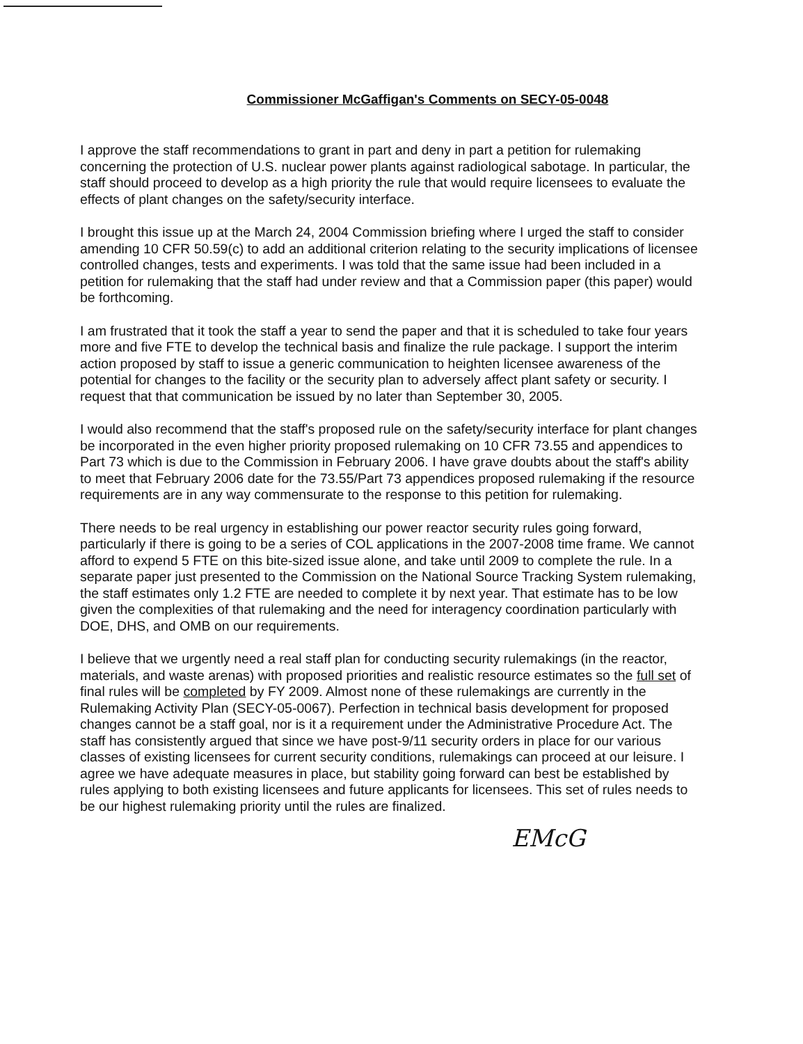Commissioner McGaffigan's Comments on SECY-05-0048
I approve the staff recommendations to grant in part and deny in part a petition for rulemaking concerning the protection of U.S. nuclear power plants against radiological sabotage. In particular, the staff should proceed to develop as a high priority the rule that would require licensees to evaluate the effects of plant changes on the safety/security interface.
I brought this issue up at the March 24, 2004 Commission briefing where I urged the staff to consider amending 10 CFR 50.59(c) to add an additional criterion relating to the security implications of licensee controlled changes, tests and experiments. I was told that the same issue had been included in a petition for rulemaking that the staff had under review and that a Commission paper (this paper) would be forthcoming.
I am frustrated that it took the staff a year to send the paper and that it is scheduled to take four years more and five FTE to develop the technical basis and finalize the rule package. I support the interim action proposed by staff to issue a generic communication to heighten licensee awareness of the potential for changes to the facility or the security plan to adversely affect plant safety or security. I request that that communication be issued by no later than September 30, 2005.
I would also recommend that the staff's proposed rule on the safety/security interface for plant changes be incorporated in the even higher priority proposed rulemaking on 10 CFR 73.55 and appendices to Part 73 which is due to the Commission in February 2006. I have grave doubts about the staff's ability to meet that February 2006 date for the 73.55/Part 73 appendices proposed rulemaking if the resource requirements are in any way commensurate to the response to this petition for rulemaking.
There needs to be real urgency in establishing our power reactor security rules going forward, particularly if there is going to be a series of COL applications in the 2007-2008 time frame. We cannot afford to expend 5 FTE on this bite-sized issue alone, and take until 2009 to complete the rule. In a separate paper just presented to the Commission on the National Source Tracking System rulemaking, the staff estimates only 1.2 FTE are needed to complete it by next year. That estimate has to be low given the complexities of that rulemaking and the need for interagency coordination particularly with DOE, DHS, and OMB on our requirements.
I believe that we urgently need a real staff plan for conducting security rulemakings (in the reactor, materials, and waste arenas) with proposed priorities and realistic resource estimates so the full set of final rules will be completed by FY 2009. Almost none of these rulemakings are currently in the Rulemaking Activity Plan (SECY-05-0067). Perfection in technical basis development for proposed changes cannot be a staff goal, nor is it a requirement under the Administrative Procedure Act. The staff has consistently argued that since we have post-9/11 security orders in place for our various classes of existing licensees for current security conditions, rulemakings can proceed at our leisure. I agree we have adequate measures in place, but stability going forward can best be established by rules applying to both existing licensees and future applicants for licensees. This set of rules needs to be our highest rulemaking priority until the rules are finalized.
EMcG